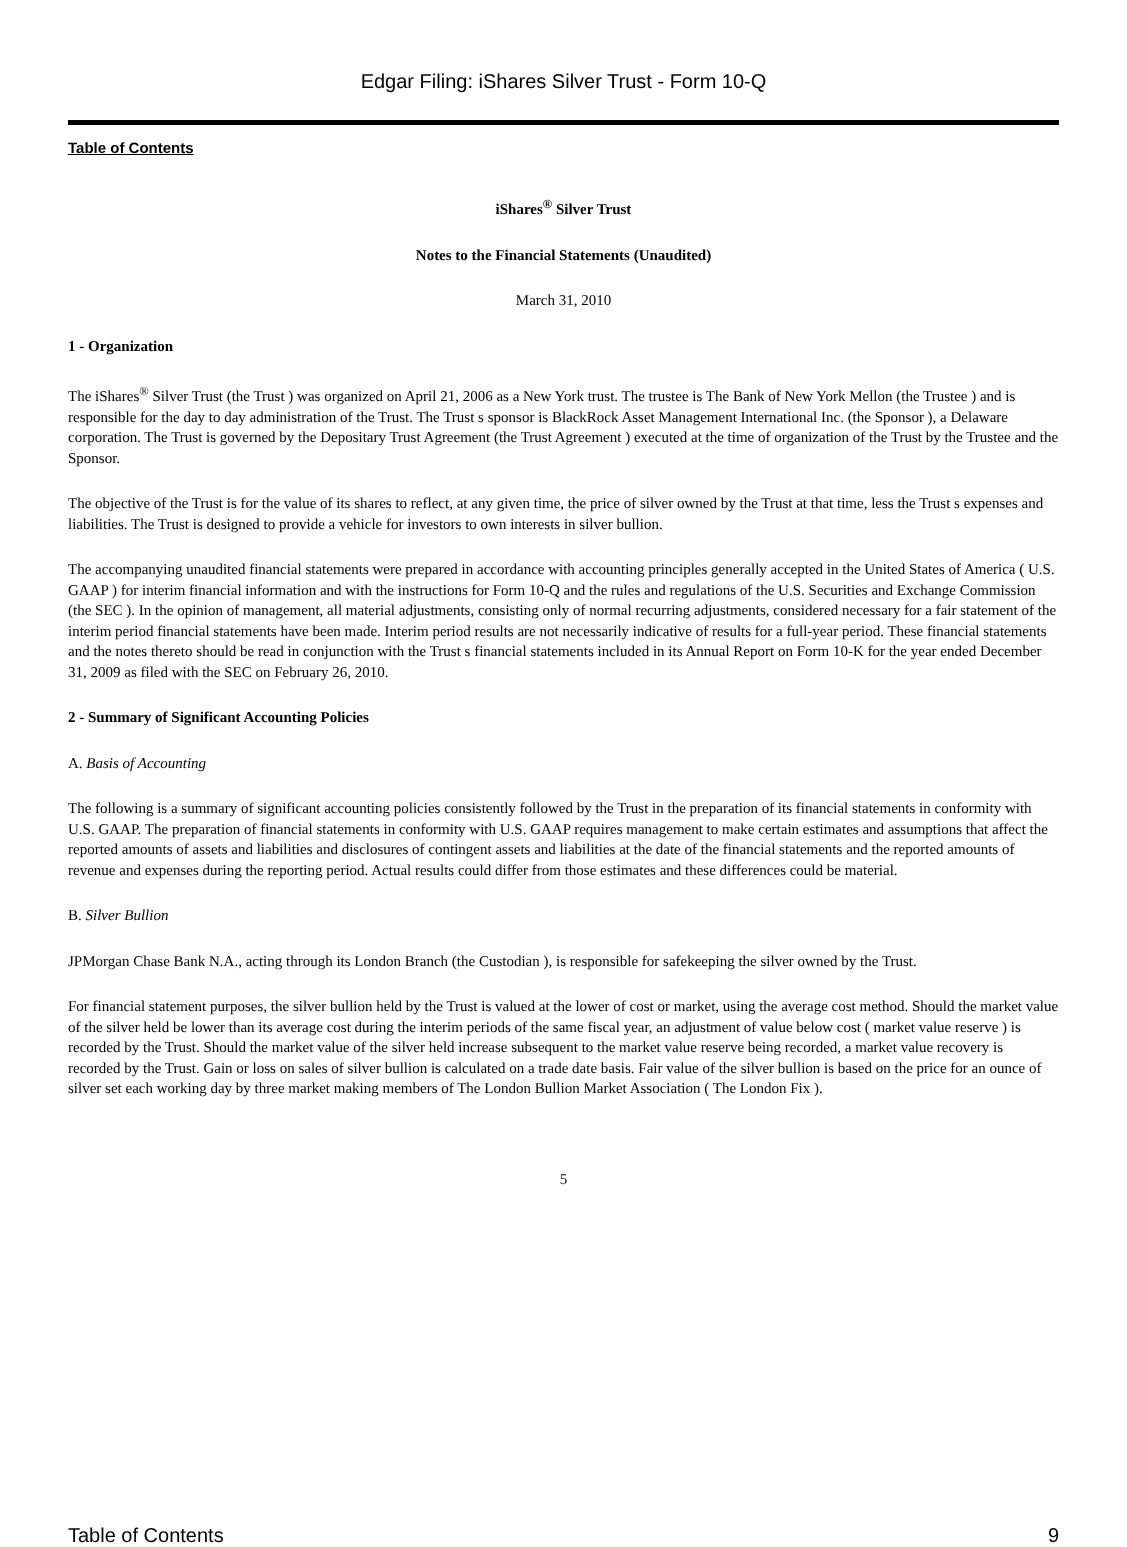Edgar Filing: iShares Silver Trust - Form 10-Q
Table of Contents
iShares<sup>®</sup> Silver Trust
Notes to the Financial Statements (Unaudited)
March 31, 2010
1 - Organization
The iShares<sup>®</sup> Silver Trust (the Trust ) was organized on April 21, 2006 as a New York trust. The trustee is The Bank of New York Mellon (the Trustee ) and is responsible for the day to day administration of the Trust. The Trust s sponsor is BlackRock Asset Management International Inc. (the Sponsor ), a Delaware corporation. The Trust is governed by the Depositary Trust Agreement (the Trust Agreement ) executed at the time of organization of the Trust by the Trustee and the Sponsor.
The objective of the Trust is for the value of its shares to reflect, at any given time, the price of silver owned by the Trust at that time, less the Trust s expenses and liabilities. The Trust is designed to provide a vehicle for investors to own interests in silver bullion.
The accompanying unaudited financial statements were prepared in accordance with accounting principles generally accepted in the United States of America ( U.S. GAAP ) for interim financial information and with the instructions for Form 10-Q and the rules and regulations of the U.S. Securities and Exchange Commission (the SEC ). In the opinion of management, all material adjustments, consisting only of normal recurring adjustments, considered necessary for a fair statement of the interim period financial statements have been made. Interim period results are not necessarily indicative of results for a full-year period. These financial statements and the notes thereto should be read in conjunction with the Trust s financial statements included in its Annual Report on Form 10-K for the year ended December 31, 2009 as filed with the SEC on February 26, 2010.
2 - Summary of Significant Accounting Policies
A. Basis of Accounting
The following is a summary of significant accounting policies consistently followed by the Trust in the preparation of its financial statements in conformity with U.S. GAAP. The preparation of financial statements in conformity with U.S. GAAP requires management to make certain estimates and assumptions that affect the reported amounts of assets and liabilities and disclosures of contingent assets and liabilities at the date of the financial statements and the reported amounts of revenue and expenses during the reporting period. Actual results could differ from those estimates and these differences could be material.
B. Silver Bullion
JPMorgan Chase Bank N.A., acting through its London Branch (the Custodian ), is responsible for safekeeping the silver owned by the Trust.
For financial statement purposes, the silver bullion held by the Trust is valued at the lower of cost or market, using the average cost method. Should the market value of the silver held be lower than its average cost during the interim periods of the same fiscal year, an adjustment of value below cost ( market value reserve ) is recorded by the Trust. Should the market value of the silver held increase subsequent to the market value reserve being recorded, a market value recovery is recorded by the Trust. Gain or loss on sales of silver bullion is calculated on a trade date basis. Fair value of the silver bullion is based on the price for an ounce of silver set each working day by three market making members of The London Bullion Market Association ( The London Fix ).
5
Table of Contents 9